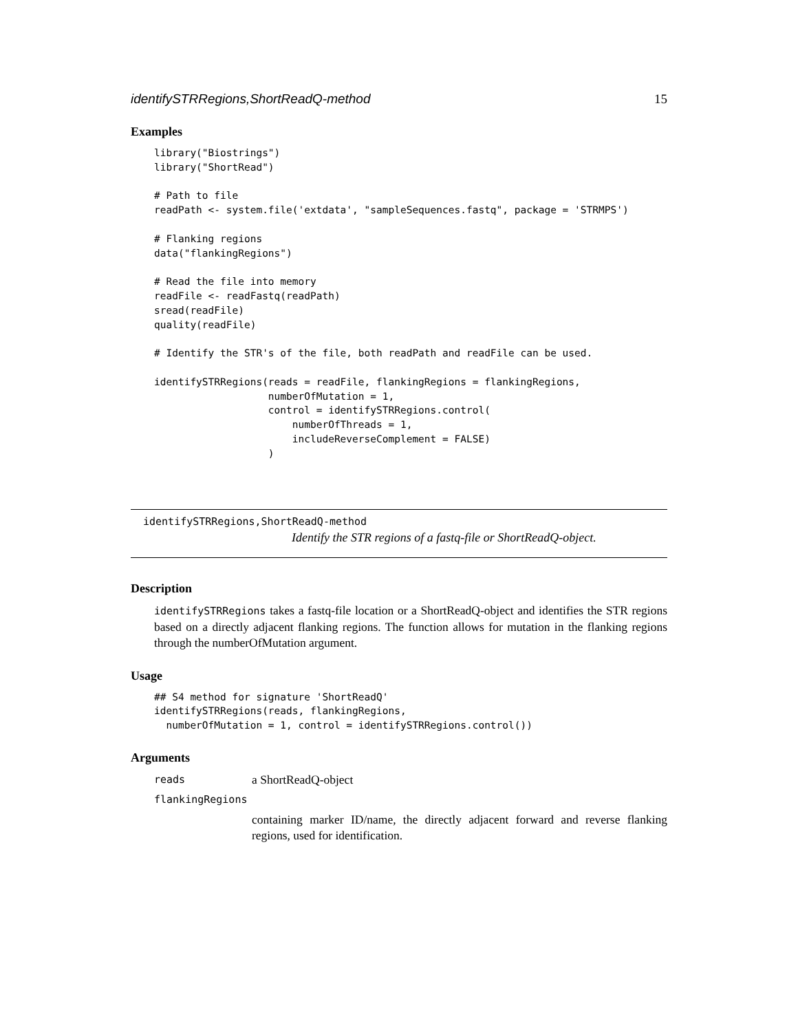identifySTRRegions,ShortReadQ-method 15
Examples
library("Biostrings")
library("ShortRead")

# Path to file
readPath <- system.file('extdata', "sampleSequences.fastq", package = 'STRMPS')

# Flanking regions
data("flankingRegions")

# Read the file into memory
readFile <- readFastq(readPath)
sread(readFile)
quality(readFile)

# Identify the STR's of the file, both readPath and readFile can be used.

identifySTRRegions(reads = readFile, flankingRegions = flankingRegions,
                   numberOfMutation = 1,
                   control = identifySTRRegions.control(
                       numberOfThreads = 1,
                       includeReverseComplement = FALSE)
                   )
identifySTRRegions,ShortReadQ-method
Identify the STR regions of a fastq-file or ShortReadQ-object.
Description
identifySTRRegions takes a fastq-file location or a ShortReadQ-object and identifies the STR regions based on a directly adjacent flanking regions. The function allows for mutation in the flanking regions through the numberOfMutation argument.
Usage
## S4 method for signature 'ShortReadQ'
identifySTRRegions(reads, flankingRegions,
  numberOfMutation = 1, control = identifySTRRegions.control())
Arguments
reads a ShortReadQ-object
flankingRegions
containing marker ID/name, the directly adjacent forward and reverse flanking regions, used for identification.